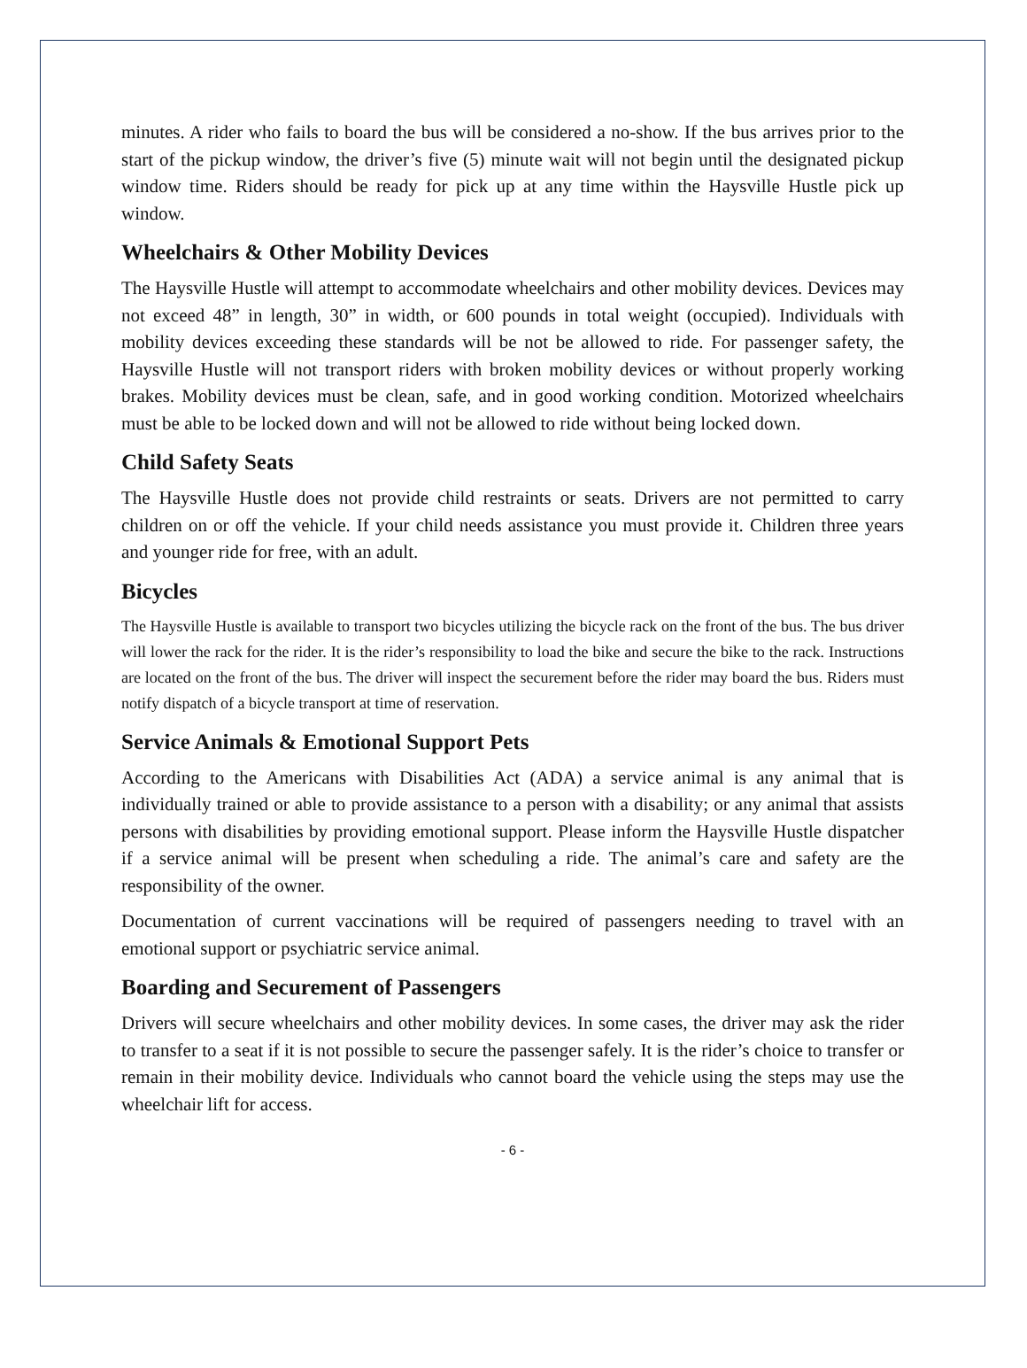minutes. A rider who fails to board the bus will be considered a no-show. If the bus arrives prior to the start of the pickup window, the driver’s five (5) minute wait will not begin until the designated pickup window time. Riders should be ready for pick up at any time within the Haysville Hustle pick up window.
Wheelchairs & Other Mobility Devices
The Haysville Hustle will attempt to accommodate wheelchairs and other mobility devices. Devices may not exceed 48” in length, 30” in width, or 600 pounds in total weight (occupied). Individuals with mobility devices exceeding these standards will be not be allowed to ride. For passenger safety, the Haysville Hustle will not transport riders with broken mobility devices or without properly working brakes. Mobility devices must be clean, safe, and in good working condition. Motorized wheelchairs must be able to be locked down and will not be allowed to ride without being locked down.
Child Safety Seats
The Haysville Hustle does not provide child restraints or seats. Drivers are not permitted to carry children on or off the vehicle. If your child needs assistance you must provide it. Children three years and younger ride for free, with an adult.
Bicycles
The Haysville Hustle is available to transport two bicycles utilizing the bicycle rack on the front of the bus. The bus driver will lower the rack for the rider. It is the rider’s responsibility to load the bike and secure the bike to the rack. Instructions are located on the front of the bus. The driver will inspect the securement before the rider may board the bus. Riders must notify dispatch of a bicycle transport at time of reservation.
Service Animals & Emotional Support Pets
According to the Americans with Disabilities Act (ADA) a service animal is any animal that is individually trained or able to provide assistance to a person with a disability; or any animal that assists persons with disabilities by providing emotional support. Please inform the Haysville Hustle dispatcher if a service animal will be present when scheduling a ride. The animal’s care and safety are the responsibility of the owner.
Documentation of current vaccinations will be required of passengers needing to travel with an emotional support or psychiatric service animal.
Boarding and Securement of Passengers
Drivers will secure wheelchairs and other mobility devices. In some cases, the driver may ask the rider to transfer to a seat if it is not possible to secure the passenger safely. It is the rider’s choice to transfer or remain in their mobility device. Individuals who cannot board the vehicle using the steps may use the wheelchair lift for access.
- 6 -